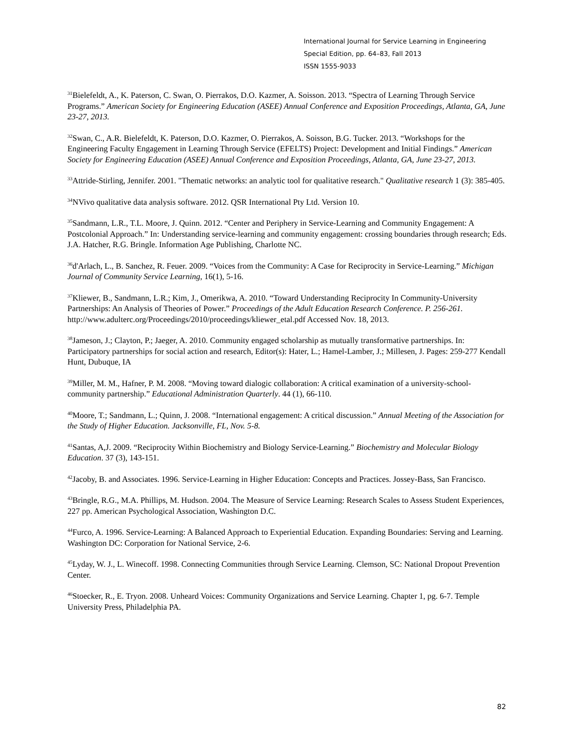International Journal for Service Learning in Engineering
Special Edition, pp. 64–83, Fall 2013
ISSN 1555-9033
<sup>31</sup> Bielefeldt, A., K. Paterson, C. Swan, O. Pierrakos, D.O. Kazmer, A. Soisson. 2013. “Spectra of Learning Through Service Programs.” American Society for Engineering Education (ASEE) Annual Conference and Exposition Proceedings, Atlanta, GA, June 23-27, 2013.
<sup>32</sup> Swan, C., A.R. Bielefeldt, K. Paterson, D.O. Kazmer, O. Pierrakos, A. Soisson, B.G. Tucker. 2013. “Workshops for the Engineering Faculty Engagement in Learning Through Service (EFELTS) Project: Development and Initial Findings.” American Society for Engineering Education (ASEE) Annual Conference and Exposition Proceedings, Atlanta, GA, June 23-27, 2013.
<sup>33</sup> Attride-Stirling, Jennifer. 2001. "Thematic networks: an analytic tool for qualitative research." Qualitative research 1 (3): 385-405.
<sup>34</sup>NVivo qualitative data analysis software. 2012. QSR International Pty Ltd. Version 10.
<sup>35</sup> Sandmann, L.R., T.L. Moore, J. Quinn. 2012. “Center and Periphery in Service-Learning and Community Engagement: A Postcolonial Approach.” In: Understanding service-learning and community engagement: crossing boundaries through research; Eds. J.A. Hatcher, R.G. Bringle. Information Age Publishing, Charlotte NC.
<sup>36</sup> d'Arlach, L., B. Sanchez, R. Feuer. 2009. “Voices from the Community: A Case for Reciprocity in Service-Learning.” Michigan Journal of Community Service Learning, 16(1), 5-16.
<sup>37</sup> Kliewer, B., Sandmann, L.R.; Kim, J., Omerikwa, A. 2010. “Toward Understanding Reciprocity In Community-University Partnerships: An Analysis of Theories of Power.” Proceedings of the Adult Education Research Conference. P. 256-261.
http://www.adulterc.org/Proceedings/2010/proceedings/kliewer_etal.pdf Accessed Nov. 18, 2013.
<sup>38</sup> Jameson, J.; Clayton, P.; Jaeger, A. 2010. Community engaged scholarship as mutually transformative partnerships. In: Participatory partnerships for social action and research, Editor(s): Hater, L.; Hamel-Lamber, J.; Millesen, J. Pages: 259-277 Kendall Hunt, Dubuque, IA
<sup>39</sup> Miller, M. M., Hafner, P. M. 2008. “Moving toward dialogic collaboration: A critical examination of a university-school-community partnership.” Educational Administration Quarterly. 44 (1), 66-110.
<sup>40</sup> Moore, T.; Sandmann, L.; Quinn, J. 2008. “International engagement: A critical discussion.” Annual Meeting of the Association for the Study of Higher Education. Jacksonville, FL, Nov. 5-8.
<sup>41</sup> Santas, A,J. 2009. “Reciprocity Within Biochemistry and Biology Service-Learning.” Biochemistry and Molecular Biology Education. 37 (3), 143-151.
<sup>42</sup> Jacoby, B. and Associates. 1996. Service-Learning in Higher Education: Concepts and Practices. Jossey-Bass, San Francisco.
<sup>43</sup> Bringle, R.G., M.A. Phillips, M. Hudson. 2004. The Measure of Service Learning: Research Scales to Assess Student Experiences, 227 pp. American Psychological Association, Washington D.C.
<sup>44</sup> Furco, A. 1996. Service-Learning: A Balanced Approach to Experiential Education. Expanding Boundaries: Serving and Learning. Washington DC: Corporation for National Service, 2-6.
<sup>45</sup> Lyday, W. J., L. Winecoff. 1998. Connecting Communities through Service Learning. Clemson, SC: National Dropout Prevention Center.
<sup>46</sup> Stoecker, R., E. Tryon. 2008. Unheard Voices: Community Organizations and Service Learning. Chapter 1, pg. 6-7. Temple University Press, Philadelphia PA.
82